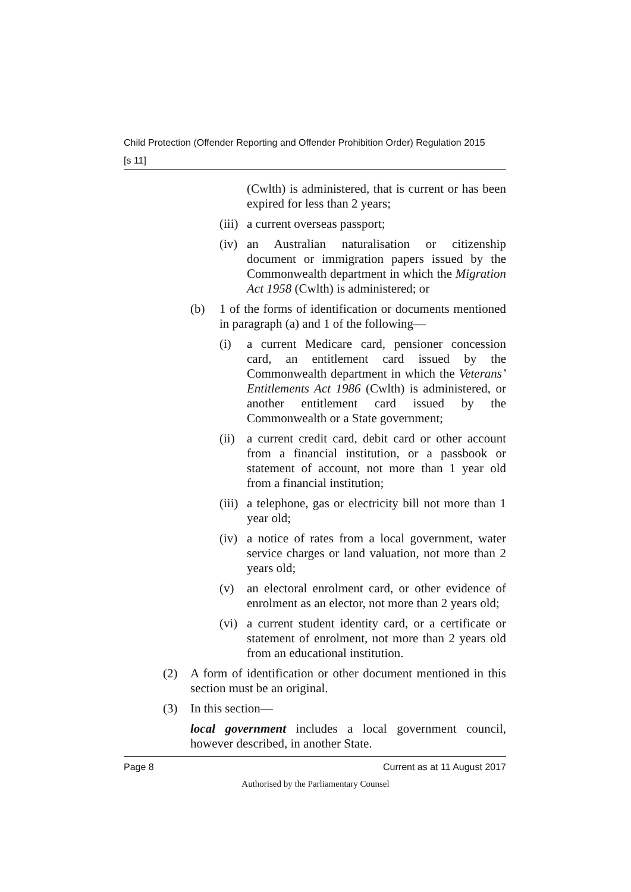Child Protection (Offender Reporting and Offender Prohibition Order) Regulation 2015
[s 11]
(Cwlth) is administered, that is current or has been expired for less than 2 years;
(iii)
a current overseas passport;
(iv)
an Australian naturalisation or citizenship document or immigration papers issued by the Commonwealth department in which the Migration Act 1958 (Cwlth) is administered; or
(b) 1 of the forms of identification or documents mentioned in paragraph (a) and 1 of the following—
(i) a current Medicare card, pensioner concession card, an entitlement card issued by the Commonwealth department in which the Veterans’ Entitlements Act 1986 (Cwlth) is administered, or another entitlement card issued by the Commonwealth or a State government;
(ii)
a current credit card, debit card or other account from a financial institution, or a passbook or statement of account, not more than 1 year old from a financial institution;
(iii)
a telephone, gas or electricity bill not more than 1 year old;
(iv)
a notice of rates from a local government, water service charges or land valuation, not more than 2 years old;
(v) an electoral enrolment card, or other evidence of enrolment as an elector, not more than 2 years old;
(vi)
a current student identity card, or a certificate or statement of enrolment, not more than 2 years old from an educational institution.
(2) A form of identification or other document mentioned in this section must be an original.
(3) In this section—
local government includes a local government council, however described, in another State.
Page 8 Current as at 11 August 2017
Authorised by the Parliamentary Counsel